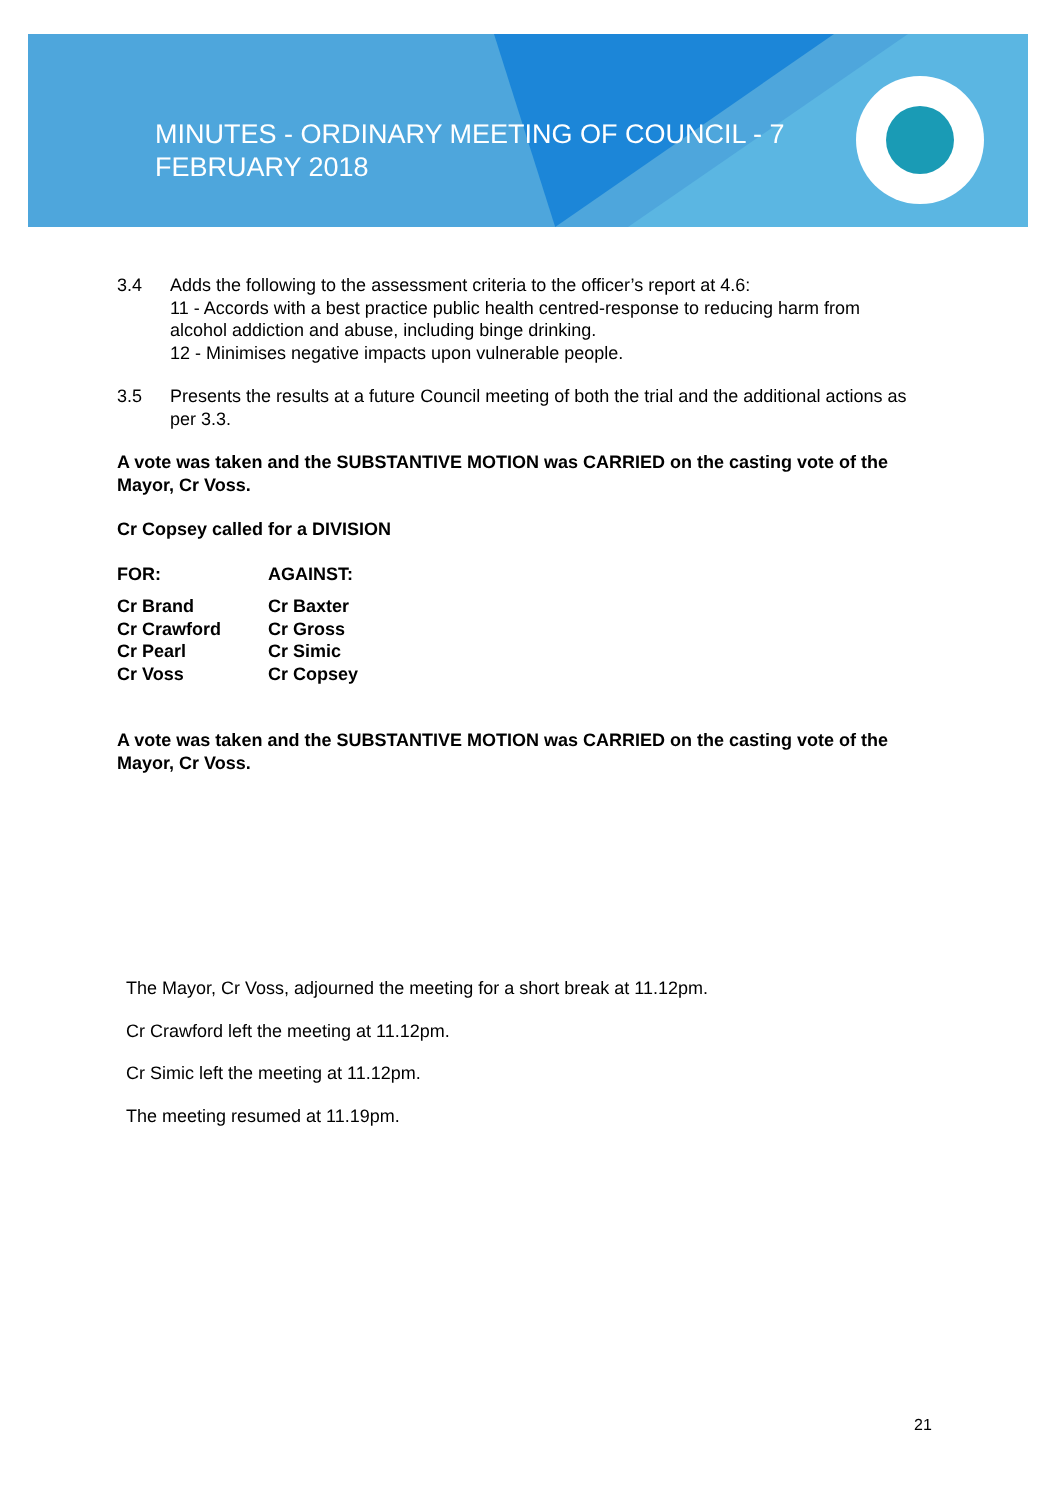MINUTES - ORDINARY MEETING OF COUNCIL - 7 FEBRUARY 2018
3.4 Adds the following to the assessment criteria to the officer’s report at 4.6:
11 - Accords with a best practice public health centred-response to reducing harm from alcohol addiction and abuse, including binge drinking.
12 - Minimises negative impacts upon vulnerable people.
3.5 Presents the results at a future Council meeting of both the trial and the additional actions as per 3.3.
A vote was taken and the SUBSTANTIVE MOTION was CARRIED on the casting vote of the Mayor, Cr Voss.
Cr Copsey called for a DIVISION
| FOR: | AGAINST: |
| --- | --- |
| Cr Brand | Cr Baxter |
| Cr Crawford | Cr Gross |
| Cr Pearl | Cr Simic |
| Cr Voss | Cr Copsey |
A vote was taken and the SUBSTANTIVE MOTION was CARRIED on the casting vote of the Mayor, Cr Voss.
The Mayor, Cr Voss, adjourned the meeting for a short break at 11.12pm.
Cr Crawford left the meeting at 11.12pm.
Cr Simic left the meeting at 11.12pm.
The meeting resumed at 11.19pm.
21